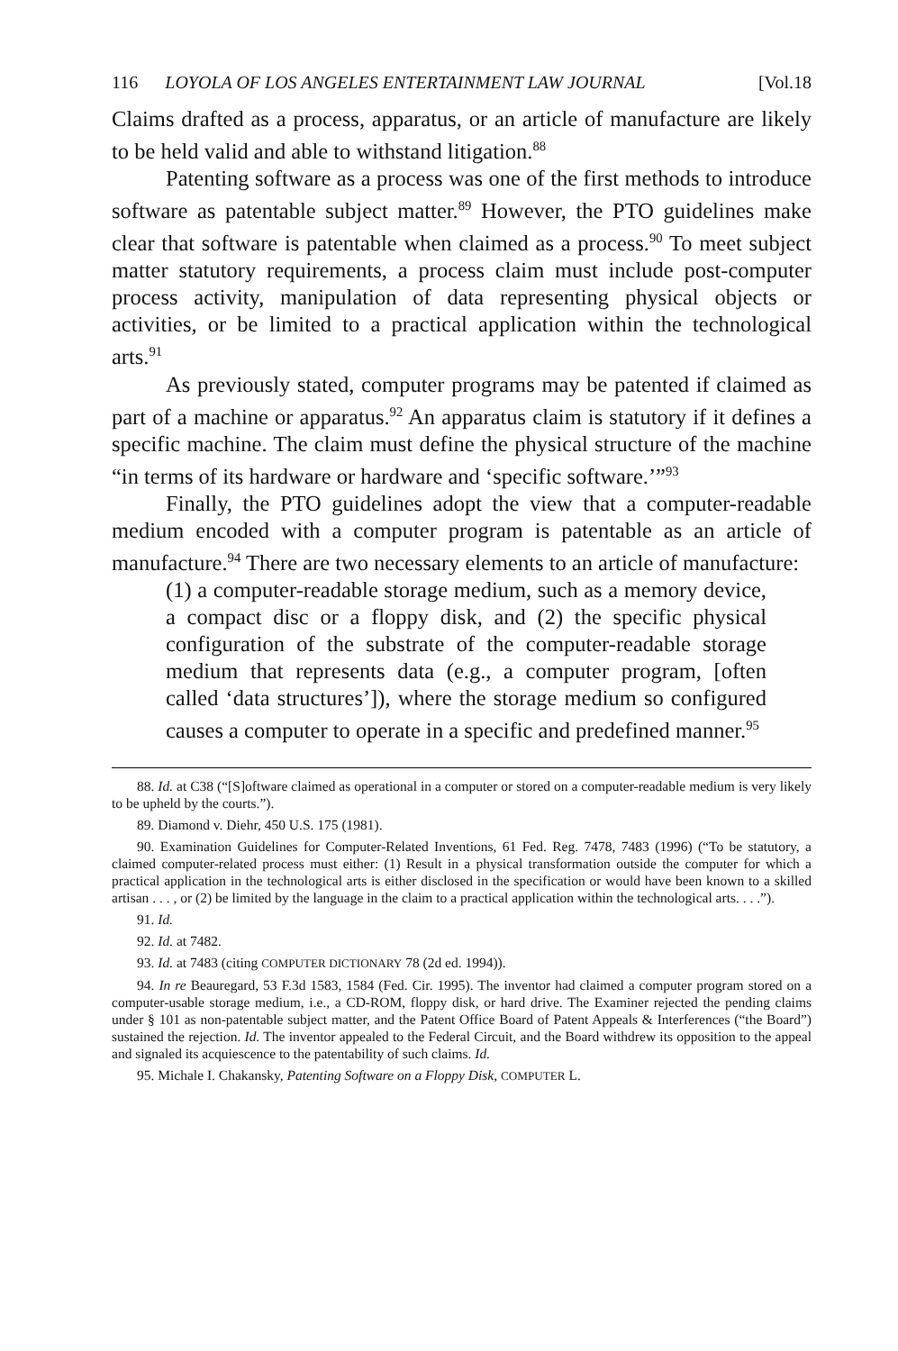116 LOYOLA OF LOS ANGELES ENTERTAINMENT LAW JOURNAL [Vol.18
Claims drafted as a process, apparatus, or an article of manufacture are likely to be held valid and able to withstand litigation.<sup>88</sup>
Patenting software as a process was one of the first methods to introduce software as patentable subject matter.<sup>89</sup> However, the PTO guidelines make clear that software is patentable when claimed as a process.<sup>90</sup> To meet subject matter statutory requirements, a process claim must include post-computer process activity, manipulation of data representing physical objects or activities, or be limited to a practical application within the technological arts.<sup>91</sup>
As previously stated, computer programs may be patented if claimed as part of a machine or apparatus.<sup>92</sup> An apparatus claim is statutory if it defines a specific machine. The claim must define the physical structure of the machine “in terms of its hardware or hardware and ‘specific software.’”<sup>93</sup>
Finally, the PTO guidelines adopt the view that a computer-readable medium encoded with a computer program is patentable as an article of manufacture.<sup>94</sup> There are two necessary elements to an article of manufacture:
(1) a computer-readable storage medium, such as a memory device, a compact disc or a floppy disk, and (2) the specific physical configuration of the substrate of the computer-readable storage medium that represents data (e.g., a computer program, [often called ‘data structures’]), where the storage medium so configured causes a computer to operate in a specific and predefined manner.<sup>95</sup>
88. Id. at C38 (“[S]oftware claimed as operational in a computer or stored on a computer-readable medium is very likely to be upheld by the courts.”).
89. Diamond v. Diehr, 450 U.S. 175 (1981).
90. Examination Guidelines for Computer-Related Inventions, 61 Fed. Reg. 7478, 7483 (1996) (“To be statutory, a claimed computer-related process must either: (1) Result in a physical transformation outside the computer for which a practical application in the technological arts is either disclosed in the specification or would have been known to a skilled artisan . . . , or (2) be limited by the language in the claim to a practical application within the technological arts. . . .”).
91. Id.
92. Id. at 7482.
93. Id. at 7483 (citing COMPUTER DICTIONARY 78 (2d ed. 1994)).
94. In re Beauregard, 53 F.3d 1583, 1584 (Fed. Cir. 1995). The inventor had claimed a computer program stored on a computer-usable storage medium, i.e., a CD-ROM, floppy disk, or hard drive. The Examiner rejected the pending claims under § 101 as non-patentable subject matter, and the Patent Office Board of Patent Appeals & Interferences (“the Board”) sustained the rejection. Id. The inventor appealed to the Federal Circuit, and the Board withdrew its opposition to the appeal and signaled its acquiescence to the patentability of such claims. Id.
95. Michale I. Chakansky, Patenting Software on a Floppy Disk, COMPUTER L.